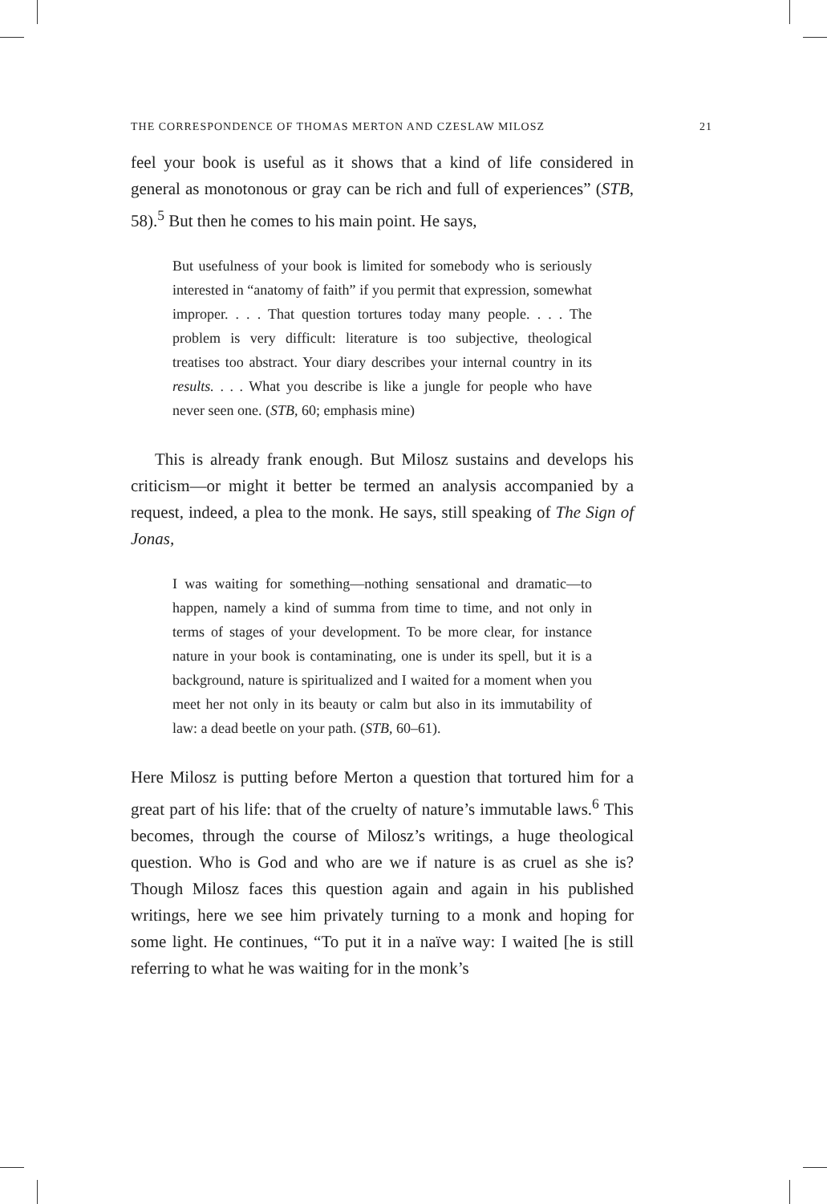THE CORRESPONDENCE OF THOMAS MERTON AND CZESLAW MILOSZ 21
feel your book is useful as it shows that a kind of life considered in general as monotonous or gray can be rich and full of experiences” (STB, 58).<sup>5</sup> But then he comes to his main point. He says,
But usefulness of your book is limited for somebody who is seriously interested in “anatomy of faith” if you permit that expression, somewhat improper. . . . That question tortures today many people. . . . The problem is very difficult: literature is too subjective, theological treatises too abstract. Your diary describes your internal country in its results. . . . What you describe is like a jungle for people who have never seen one. (STB, 60; emphasis mine)
This is already frank enough. But Milosz sustains and develops his criticism—or might it better be termed an analysis accompanied by a request, indeed, a plea to the monk. He says, still speaking of The Sign of Jonas,
I was waiting for something—nothing sensational and dramatic—to happen, namely a kind of summa from time to time, and not only in terms of stages of your development. To be more clear, for instance nature in your book is contaminating, one is under its spell, but it is a background, nature is spiritualized and I waited for a moment when you meet her not only in its beauty or calm but also in its immutability of law: a dead beetle on your path. (STB, 60–61).
Here Milosz is putting before Merton a question that tortured him for a great part of his life: that of the cruelty of nature’s immutable laws.<sup>6</sup> This becomes, through the course of Milosz’s writings, a huge theological question. Who is God and who are we if nature is as cruel as she is? Though Milosz faces this question again and again in his published writings, here we see him privately turning to a monk and hoping for some light. He continues, “To put it in a naïve way: I waited [he is still referring to what he was waiting for in the monk’s